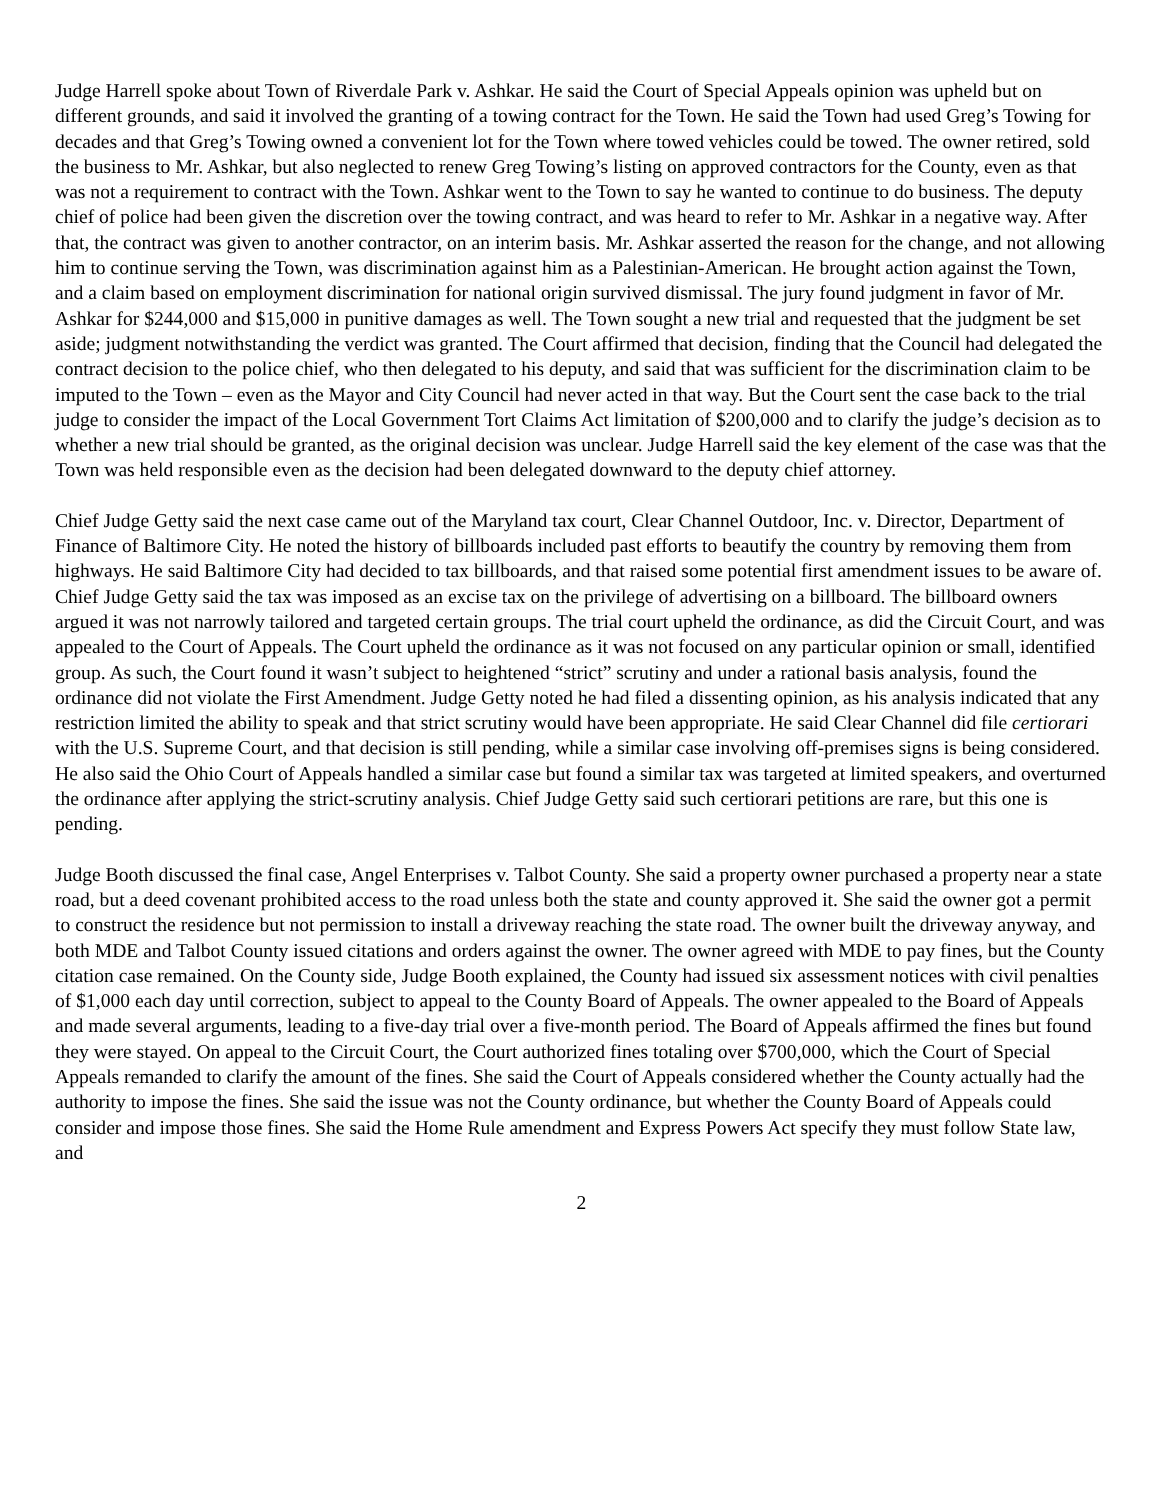Judge Harrell spoke about Town of Riverdale Park v. Ashkar. He said the Court of Special Appeals opinion was upheld but on different grounds, and said it involved the granting of a towing contract for the Town. He said the Town had used Greg’s Towing for decades and that Greg’s Towing owned a convenient lot for the Town where towed vehicles could be towed. The owner retired, sold the business to Mr. Ashkar, but also neglected to renew Greg Towing’s listing on approved contractors for the County, even as that was not a requirement to contract with the Town. Ashkar went to the Town to say he wanted to continue to do business. The deputy chief of police had been given the discretion over the towing contract, and was heard to refer to Mr. Ashkar in a negative way. After that, the contract was given to another contractor, on an interim basis. Mr. Ashkar asserted the reason for the change, and not allowing him to continue serving the Town, was discrimination against him as a Palestinian-American. He brought action against the Town, and a claim based on employment discrimination for national origin survived dismissal. The jury found judgment in favor of Mr. Ashkar for $244,000 and $15,000 in punitive damages as well. The Town sought a new trial and requested that the judgment be set aside; judgment notwithstanding the verdict was granted. The Court affirmed that decision, finding that the Council had delegated the contract decision to the police chief, who then delegated to his deputy, and said that was sufficient for the discrimination claim to be imputed to the Town – even as the Mayor and City Council had never acted in that way. But the Court sent the case back to the trial judge to consider the impact of the Local Government Tort Claims Act limitation of $200,000 and to clarify the judge’s decision as to whether a new trial should be granted, as the original decision was unclear. Judge Harrell said the key element of the case was that the Town was held responsible even as the decision had been delegated downward to the deputy chief attorney.
Chief Judge Getty said the next case came out of the Maryland tax court, Clear Channel Outdoor, Inc. v. Director, Department of Finance of Baltimore City. He noted the history of billboards included past efforts to beautify the country by removing them from highways. He said Baltimore City had decided to tax billboards, and that raised some potential first amendment issues to be aware of. Chief Judge Getty said the tax was imposed as an excise tax on the privilege of advertising on a billboard. The billboard owners argued it was not narrowly tailored and targeted certain groups. The trial court upheld the ordinance, as did the Circuit Court, and was appealed to the Court of Appeals. The Court upheld the ordinance as it was not focused on any particular opinion or small, identified group. As such, the Court found it wasn’t subject to heightened “strict” scrutiny and under a rational basis analysis, found the ordinance did not violate the First Amendment. Judge Getty noted he had filed a dissenting opinion, as his analysis indicated that any restriction limited the ability to speak and that strict scrutiny would have been appropriate. He said Clear Channel did file certiorari with the U.S. Supreme Court, and that decision is still pending, while a similar case involving off-premises signs is being considered. He also said the Ohio Court of Appeals handled a similar case but found a similar tax was targeted at limited speakers, and overturned the ordinance after applying the strict-scrutiny analysis. Chief Judge Getty said such certiorari petitions are rare, but this one is pending.
Judge Booth discussed the final case, Angel Enterprises v. Talbot County. She said a property owner purchased a property near a state road, but a deed covenant prohibited access to the road unless both the state and county approved it. She said the owner got a permit to construct the residence but not permission to install a driveway reaching the state road. The owner built the driveway anyway, and both MDE and Talbot County issued citations and orders against the owner. The owner agreed with MDE to pay fines, but the County citation case remained. On the County side, Judge Booth explained, the County had issued six assessment notices with civil penalties of $1,000 each day until correction, subject to appeal to the County Board of Appeals. The owner appealed to the Board of Appeals and made several arguments, leading to a five-day trial over a five-month period. The Board of Appeals affirmed the fines but found they were stayed. On appeal to the Circuit Court, the Court authorized fines totaling over $700,000, which the Court of Special Appeals remanded to clarify the amount of the fines. She said the Court of Appeals considered whether the County actually had the authority to impose the fines. She said the issue was not the County ordinance, but whether the County Board of Appeals could consider and impose those fines. She said the Home Rule amendment and Express Powers Act specify they must follow State law, and
2